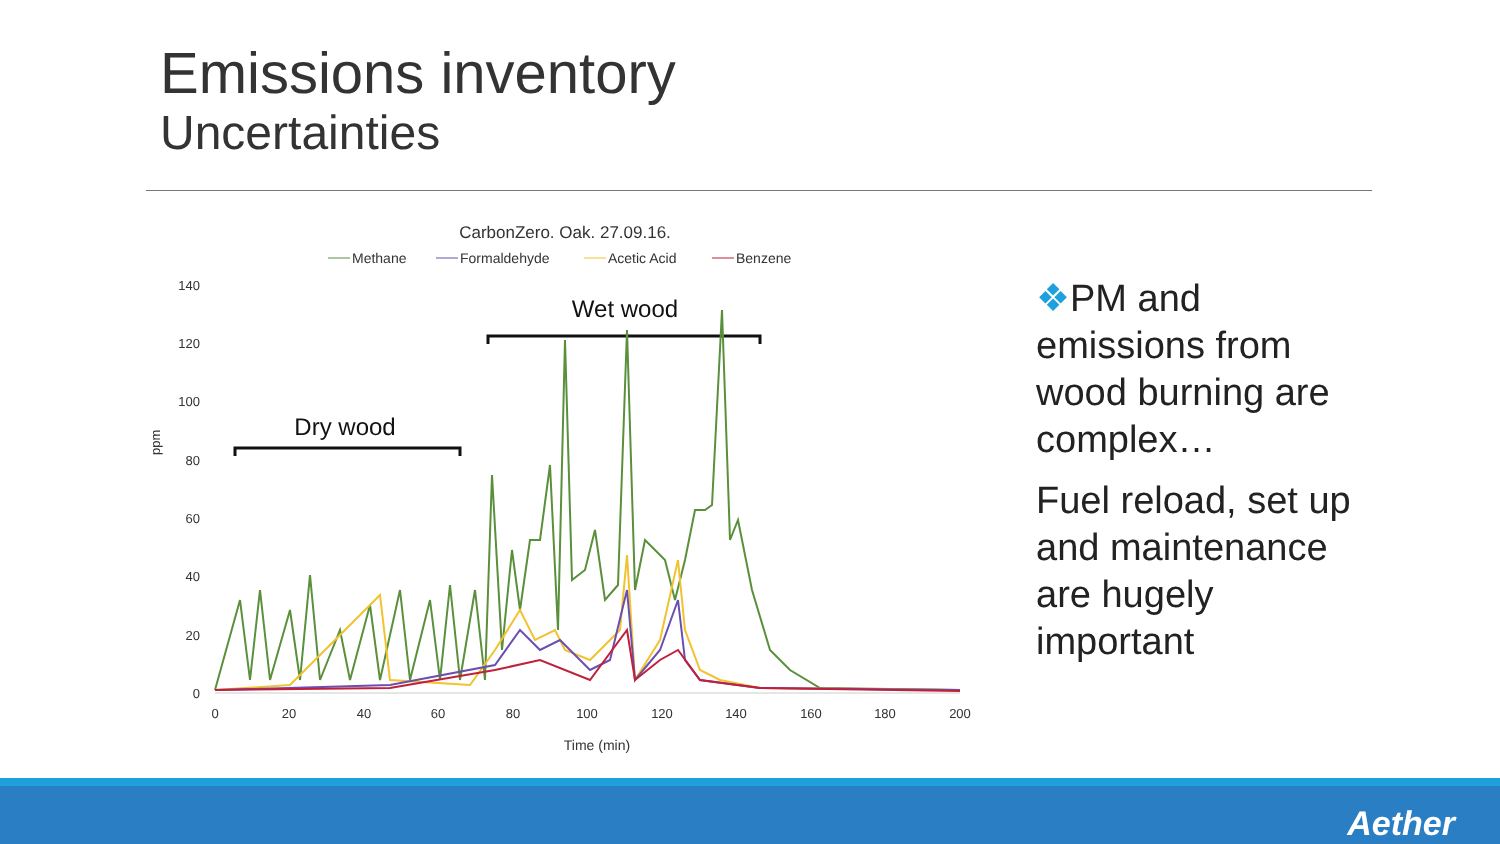Emissions inventory
Uncertainties
CarbonZero. Oak. 27.09.16.
Methane
Formaldehyde
Acetic Acid
Benzene
140
120
100
80
60
40
20
0
ppm
0
20
40
60
80
100
120
140
160
180
200
Time (min)
Dry wood
Wet wood
❖PM and emissions from wood burning are complex…
Fuel reload, set up and maintenance are hugely important
Aether